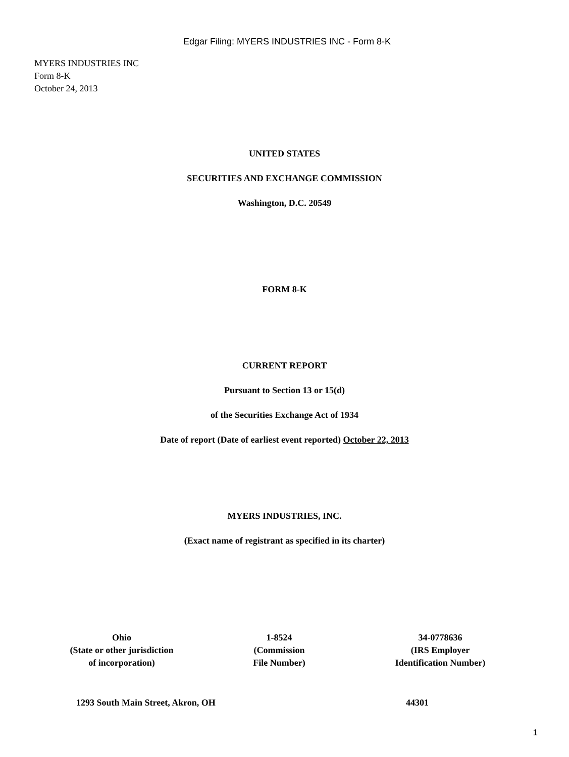Edgar Filing: MYERS INDUSTRIES INC - Form 8-K
MYERS INDUSTRIES INC
Form 8-K
October 24, 2013
UNITED STATES
SECURITIES AND EXCHANGE COMMISSION
Washington, D.C. 20549
FORM 8-K
CURRENT REPORT
Pursuant to Section 13 or 15(d)
of the Securities Exchange Act of 1934
Date of report (Date of earliest event reported) October 22, 2013
MYERS INDUSTRIES, INC.
(Exact name of registrant as specified in its charter)
| Ohio (State or other jurisdiction of incorporation) | 1-8524 (Commission File Number) | 34-0778636 (IRS Employer Identification Number) |
| 1293 South Main Street, Akron, OH | 44301 |
1